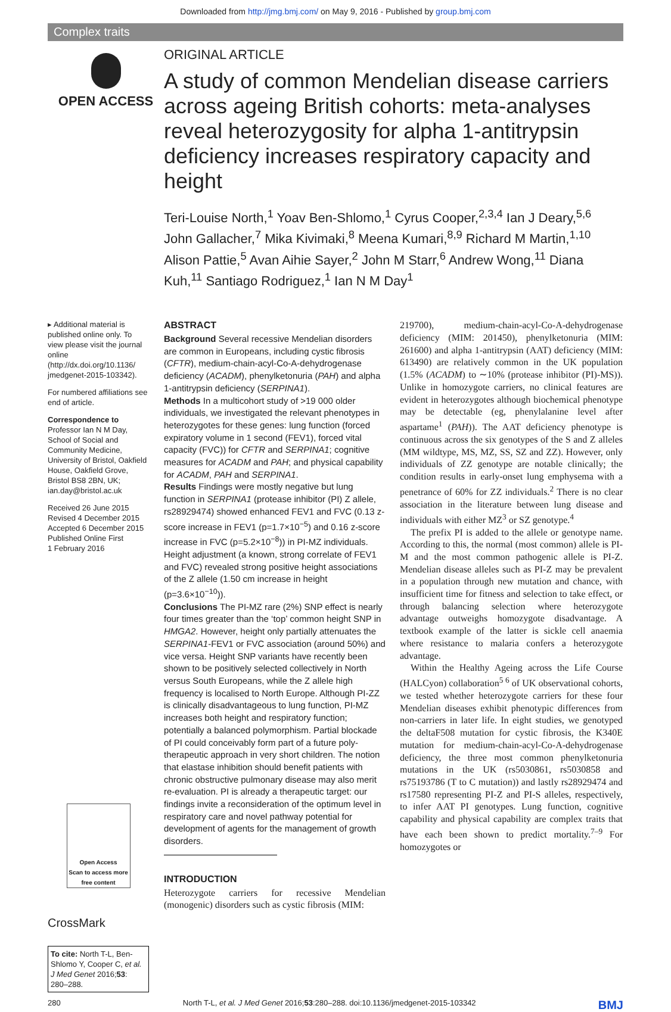Downloaded from http://jmg.bmj.com/ on May 9, 2016 - Published by group.bmj.com
Complex traits
OPEN ACCESS
ORIGINAL ARTICLE
A study of common Mendelian disease carriers across ageing British cohorts: meta-analyses reveal heterozygosity for alpha 1-antitrypsin deficiency increases respiratory capacity and height
Teri-Louise North,<sup>1</sup> Yoav Ben-Shlomo,<sup>1</sup> Cyrus Cooper,<sup>2,3,4</sup> Ian J Deary,<sup>5,6</sup> John Gallacher,<sup>7</sup> Mika Kivimaki,<sup>8</sup> Meena Kumari,<sup>8,9</sup> Richard M Martin,<sup>1,10</sup> Alison Pattie,<sup>5</sup> Avan Aihie Sayer,<sup>2</sup> John M Starr,<sup>6</sup> Andrew Wong,<sup>11</sup> Diana Kuh,<sup>11</sup> Santiago Rodriguez,<sup>1</sup> Ian N M Day<sup>1</sup>
▸ Additional material is published online only. To view please visit the journal online (http://dx.doi.org/10.1136/ jmedgenet-2015-103342).
For numbered affiliations see end of article.
Correspondence to
Professor Ian N M Day, School of Social and Community Medicine, University of Bristol, Oakfield House, Oakfield Grove, Bristol BS8 2BN, UK; ian.day@bristol.ac.uk
Received 26 June 2015
Revised 4 December 2015
Accepted 6 December 2015
Published Online First
1 February 2016
Open Access
Scan to access more free content
CrossMark
To cite: North T-L, Ben-Shlomo Y, Cooper C, et al. J Med Genet 2016;53: 280–288.
ABSTRACT
Background Several recessive Mendelian disorders are common in Europeans, including cystic fibrosis (CFTR), medium-chain-acyl-Co-A-dehydrogenase deficiency (ACADM), phenylketonuria (PAH) and alpha 1-antitrypsin deficiency (SERPINA1).
Methods In a multicohort study of >19 000 older individuals, we investigated the relevant phenotypes in heterozygotes for these genes: lung function (forced expiratory volume in 1 second (FEV1), forced vital capacity (FVC)) for CFTR and SERPINA1; cognitive measures for ACADM and PAH; and physical capability for ACADM, PAH and SERPINA1.
Results Findings were mostly negative but lung function in SERPINA1 (protease inhibitor (PI) Z allele, rs28929474) showed enhanced FEV1 and FVC (0.13 z-score increase in FEV1 (p=1.7×10<sup>−5</sup>) and 0.16 z-score increase in FVC (p=5.2×10<sup>−8</sup>)) in PI-MZ individuals. Height adjustment (a known, strong correlate of FEV1 and FVC) revealed strong positive height associations of the Z allele (1.50 cm increase in height (p=3.6×10<sup>−10</sup>)).
Conclusions The PI-MZ rare (2%) SNP effect is nearly four times greater than the ‘top’ common height SNP in HMGA2. However, height only partially attenuates the SERPINA1-FEV1 or FVC association (around 50%) and vice versa. Height SNP variants have recently been shown to be positively selected collectively in North versus South Europeans, while the Z allele high frequency is localised to North Europe. Although PI-ZZ is clinically disadvantageous to lung function, PI-MZ increases both height and respiratory function; potentially a balanced polymorphism. Partial blockade of PI could conceivably form part of a future poly-therapeutic approach in very short children. The notion that elastase inhibition should benefit patients with chronic obstructive pulmonary disease may also merit re-evaluation. PI is already a therapeutic target: our findings invite a reconsideration of the optimum level in respiratory care and novel pathway potential for development of agents for the management of growth disorders.
INTRODUCTION
Heterozygote carriers for recessive Mendelian (monogenic) disorders such as cystic fibrosis (MIM:
219700), medium-chain-acyl-Co-A-dehydrogenase deficiency (MIM: 201450), phenylketonuria (MIM: 261600) and alpha 1-antitrypsin (AAT) deficiency (MIM: 613490) are relatively common in the UK population (1.5% (ACADM) to ∼10% (protease inhibitor (PI)-MS)). Unlike in homozygote carriers, no clinical features are evident in heterozygotes although biochemical phenotype may be detectable (eg, phenylalanine level after aspartame<sup>1</sup> (PAH)). The AAT deficiency phenotype is continuous across the six genotypes of the S and Z alleles (MM wildtype, MS, MZ, SS, SZ and ZZ). However, only individuals of ZZ genotype are notable clinically; the condition results in early-onset lung emphysema with a penetrance of 60% for ZZ individuals.<sup>2</sup> There is no clear association in the literature between lung disease and individuals with either MZ<sup>3</sup> or SZ genotype.<sup>4</sup>
The prefix PI is added to the allele or genotype name. According to this, the normal (most common) allele is PI-M and the most common pathogenic allele is PI-Z. Mendelian disease alleles such as PI-Z may be prevalent in a population through new mutation and chance, with insufficient time for fitness and selection to take effect, or through balancing selection where heterozygote advantage outweighs homozygote disadvantage. A textbook example of the latter is sickle cell anaemia where resistance to malaria confers a heterozygote advantage.
Within the Healthy Ageing across the Life Course (HALCyon) collaboration<sup>5 6</sup> of UK observational cohorts, we tested whether heterozygote carriers for these four Mendelian diseases exhibit phenotypic differences from non-carriers in later life. In eight studies, we genotyped the deltaF508 mutation for cystic fibrosis, the K340E mutation for medium-chain-acyl-Co-A-dehydrogenase deficiency, the three most common phenylketonuria mutations in the UK (rs5030861, rs5030858 and rs75193786 (T to C mutation)) and lastly rs28929474 and rs17580 representing PI-Z and PI-S alleles, respectively, to infer AAT PI genotypes. Lung function, cognitive capability and physical capability are complex traits that have each been shown to predict mortality.<sup>7–9</sup> For homozygotes or
280 North T-L, et al. J Med Genet 2016;53:280–288. doi:10.1136/jmedgenet-2015-103342 BMJ